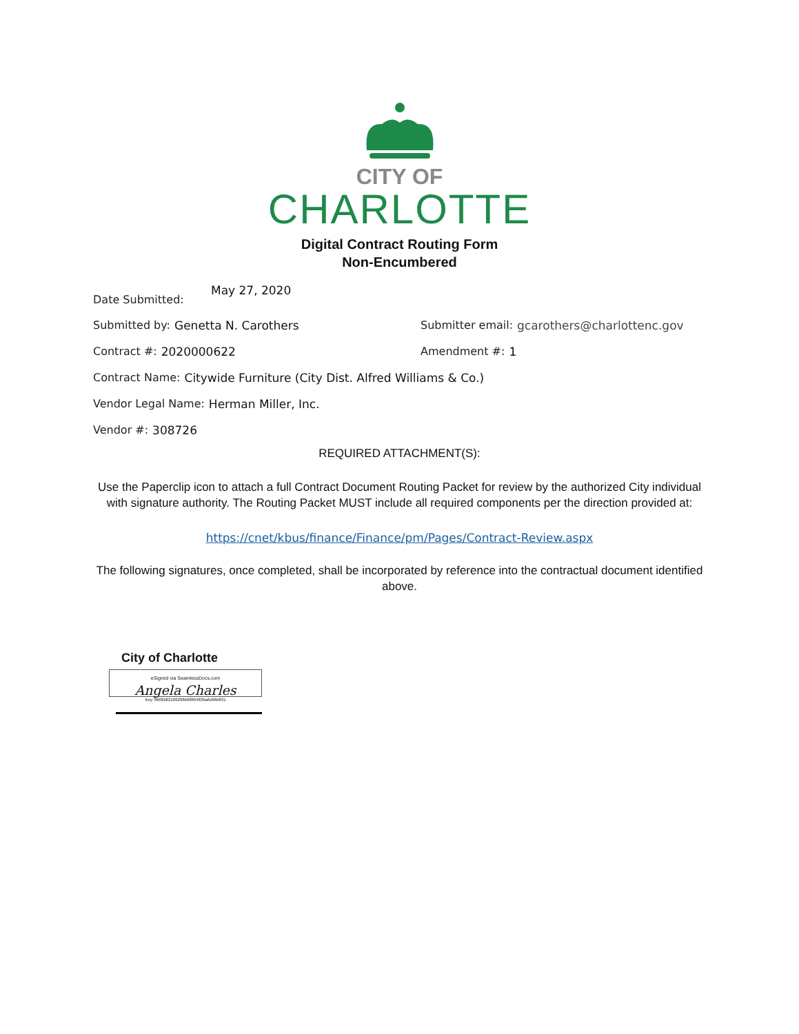CITY OF
CHARLOTTE
Digital Contract Routing Form
Non-Encumbered
Date Submitted: May 27, 2020
Submitted by: Genetta N. Carothers Submitter email: gcarothers@charlottenc.gov
Contract #: 2020000622 Amendment #: 1
Contract Name: Citywide Furniture (City Dist. Alfred Williams & Co.)
Vendor Legal Name: Herman Miller, Inc.
Vendor #: 308726
REQUIRED ATTACHMENT(S):
Use the Paperclip icon to attach a full Contract Document Routing Packet for review by the authorized City individual with signature authority. The Routing Packet MUST include all required components per the direction provided at:
https://cnet/kbus/finance/Finance/pm/Pages/Contract-Review.aspx
The following signatures, once completed, shall be incorporated by reference into the contractual document identified above.
City of Charlotte
eSigned via SeamlessDocs.com
Angela Charles
Key: f66f2b82106208b08604836a6d96b831